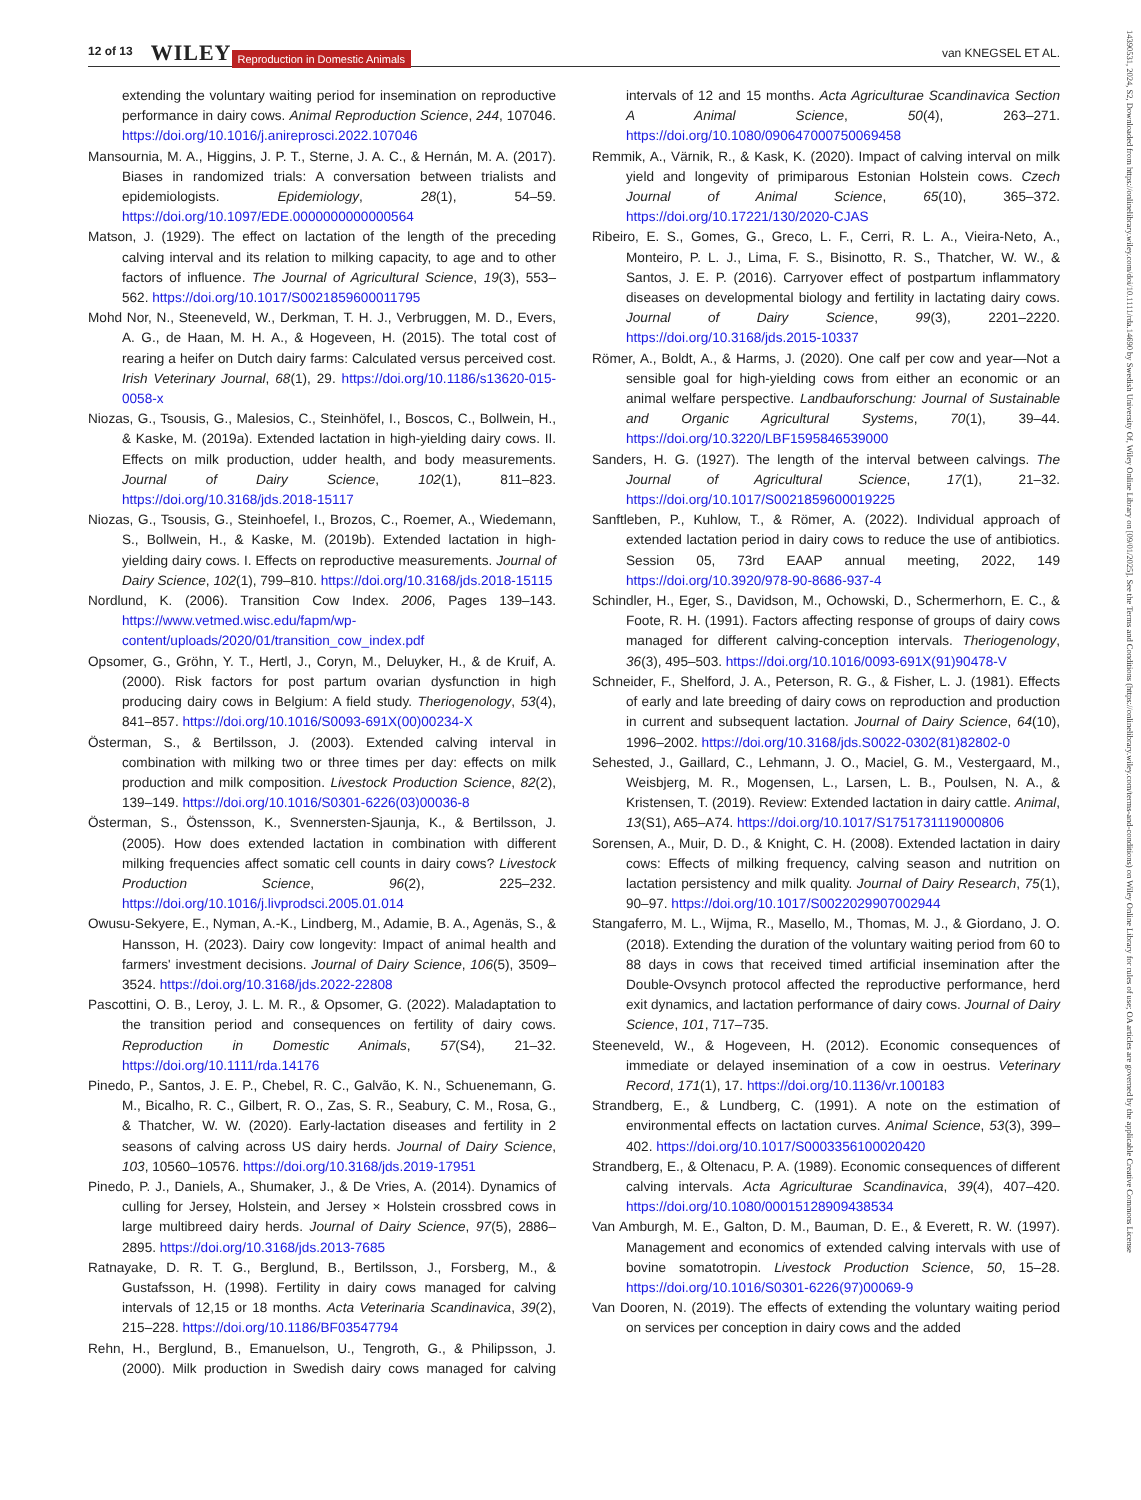12 of 13 WILEY Reproduction in Domestic Animals van KNEGSEL ET AL.
extending the voluntary waiting period for insemination on reproductive performance in dairy cows. Animal Reproduction Science, 244, 107046. https://doi.org/10.1016/j.anireprosci.2022.107046
Mansournia, M. A., Higgins, J. P. T., Sterne, J. A. C., & Hernán, M. A. (2017). Biases in randomized trials: A conversation between trialists and epidemiologists. Epidemiology, 28(1), 54–59. https://doi.org/10.1097/EDE.0000000000000564
Matson, J. (1929). The effect on lactation of the length of the preceding calving interval and its relation to milking capacity, to age and to other factors of influence. The Journal of Agricultural Science, 19(3), 553–562. https://doi.org/10.1017/S0021859600011795
Mohd Nor, N., Steeneveld, W., Derkman, T. H. J., Verbruggen, M. D., Evers, A. G., de Haan, M. H. A., & Hogeveen, H. (2015). The total cost of rearing a heifer on Dutch dairy farms: Calculated versus perceived cost. Irish Veterinary Journal, 68(1), 29. https://doi.org/10.1186/s13620-015-0058-x
Niozas, G., Tsousis, G., Malesios, C., Steinhöfel, I., Boscos, C., Bollwein, H., & Kaske, M. (2019a). Extended lactation in high-yielding dairy cows. II. Effects on milk production, udder health, and body measurements. Journal of Dairy Science, 102(1), 811–823. https://doi.org/10.3168/jds.2018-15117
Niozas, G., Tsousis, G., Steinhoefel, I., Brozos, C., Roemer, A., Wiedemann, S., Bollwein, H., & Kaske, M. (2019b). Extended lactation in high-yielding dairy cows. I. Effects on reproductive measurements. Journal of Dairy Science, 102(1), 799–810. https://doi.org/10.3168/jds.2018-15115
Nordlund, K. (2006). Transition Cow Index. 2006, Pages 139–143. https://www.vetmed.wisc.edu/fapm/wp-content/uploads/2020/01/transition_cow_index.pdf
Opsomer, G., Gröhn, Y. T., Hertl, J., Coryn, M., Deluyker, H., & de Kruif, A. (2000). Risk factors for post partum ovarian dysfunction in high producing dairy cows in Belgium: A field study. Theriogenology, 53(4), 841–857. https://doi.org/10.1016/S0093-691X(00)00234-X
Österman, S., & Bertilsson, J. (2003). Extended calving interval in combination with milking two or three times per day: effects on milk production and milk composition. Livestock Production Science, 82(2), 139–149. https://doi.org/10.1016/S0301-6226(03)00036-8
Österman, S., Östensson, K., Svennersten-Sjaunja, K., & Bertilsson, J. (2005). How does extended lactation in combination with different milking frequencies affect somatic cell counts in dairy cows? Livestock Production Science, 96(2), 225–232. https://doi.org/10.1016/j.livprodsci.2005.01.014
Owusu-Sekyere, E., Nyman, A.-K., Lindberg, M., Adamie, B. A., Agenäs, S., & Hansson, H. (2023). Dairy cow longevity: Impact of animal health and farmers' investment decisions. Journal of Dairy Science, 106(5), 3509–3524. https://doi.org/10.3168/jds.2022-22808
Pascottini, O. B., Leroy, J. L. M. R., & Opsomer, G. (2022). Maladaptation to the transition period and consequences on fertility of dairy cows. Reproduction in Domestic Animals, 57(S4), 21–32. https://doi.org/10.1111/rda.14176
Pinedo, P., Santos, J. E. P., Chebel, R. C., Galvão, K. N., Schuenemann, G. M., Bicalho, R. C., Gilbert, R. O., Zas, S. R., Seabury, C. M., Rosa, G., & Thatcher, W. W. (2020). Early-lactation diseases and fertility in 2 seasons of calving across US dairy herds. Journal of Dairy Science, 103, 10560–10576. https://doi.org/10.3168/jds.2019-17951
Pinedo, P. J., Daniels, A., Shumaker, J., & De Vries, A. (2014). Dynamics of culling for Jersey, Holstein, and Jersey × Holstein crossbred cows in large multibreed dairy herds. Journal of Dairy Science, 97(5), 2886–2895. https://doi.org/10.3168/jds.2013-7685
Ratnayake, D. R. T. G., Berglund, B., Bertilsson, J., Forsberg, M., & Gustafsson, H. (1998). Fertility in dairy cows managed for calving intervals of 12,15 or 18 months. Acta Veterinaria Scandinavica, 39(2), 215–228. https://doi.org/10.1186/BF03547794
Rehn, H., Berglund, B., Emanuelson, U., Tengroth, G., & Philipsson, J. (2000). Milk production in Swedish dairy cows managed for calving intervals of 12 and 15 months. Acta Agriculturae Scandinavica Section A Animal Science, 50(4), 263–271. https://doi.org/10.1080/090647000750069458
Remmik, A., Värnik, R., & Kask, K. (2020). Impact of calving interval on milk yield and longevity of primiparous Estonian Holstein cows. Czech Journal of Animal Science, 65(10), 365–372. https://doi.org/10.17221/130/2020-CJAS
Ribeiro, E. S., Gomes, G., Greco, L. F., Cerri, R. L. A., Vieira-Neto, A., Monteiro, P. L. J., Lima, F. S., Bisinotto, R. S., Thatcher, W. W., & Santos, J. E. P. (2016). Carryover effect of postpartum inflammatory diseases on developmental biology and fertility in lactating dairy cows. Journal of Dairy Science, 99(3), 2201–2220. https://doi.org/10.3168/jds.2015-10337
Römer, A., Boldt, A., & Harms, J. (2020). One calf per cow and year—Not a sensible goal for high-yielding cows from either an economic or an animal welfare perspective. Landbauforschung: Journal of Sustainable and Organic Agricultural Systems, 70(1), 39–44. https://doi.org/10.3220/LBF1595846539000
Sanders, H. G. (1927). The length of the interval between calvings. The Journal of Agricultural Science, 17(1), 21–32. https://doi.org/10.1017/S0021859600019225
Sanftleben, P., Kuhlow, T., & Römer, A. (2022). Individual approach of extended lactation period in dairy cows to reduce the use of antibiotics. Session 05, 73rd EAAP annual meeting, 2022, 149 https://doi.org/10.3920/978-90-8686-937-4
Schindler, H., Eger, S., Davidson, M., Ochowski, D., Schermerhorn, E. C., & Foote, R. H. (1991). Factors affecting response of groups of dairy cows managed for different calving-conception intervals. Theriogenology, 36(3), 495–503. https://doi.org/10.1016/0093-691X(91)90478-V
Schneider, F., Shelford, J. A., Peterson, R. G., & Fisher, L. J. (1981). Effects of early and late breeding of dairy cows on reproduction and production in current and subsequent lactation. Journal of Dairy Science, 64(10), 1996–2002. https://doi.org/10.3168/jds.S0022-0302(81)82802-0
Sehested, J., Gaillard, C., Lehmann, J. O., Maciel, G. M., Vestergaard, M., Weisbjerg, M. R., Mogensen, L., Larsen, L. B., Poulsen, N. A., & Kristensen, T. (2019). Review: Extended lactation in dairy cattle. Animal, 13(S1), A65–A74. https://doi.org/10.1017/S1751731119000806
Sorensen, A., Muir, D. D., & Knight, C. H. (2008). Extended lactation in dairy cows: Effects of milking frequency, calving season and nutrition on lactation persistency and milk quality. Journal of Dairy Research, 75(1), 90–97. https://doi.org/10.1017/S0022029907002944
Stangaferro, M. L., Wijma, R., Masello, M., Thomas, M. J., & Giordano, J. O. (2018). Extending the duration of the voluntary waiting period from 60 to 88 days in cows that received timed artificial insemination after the Double-Ovsynch protocol affected the reproductive performance, herd exit dynamics, and lactation performance of dairy cows. Journal of Dairy Science, 101, 717–735.
Steeneveld, W., & Hogeveen, H. (2012). Economic consequences of immediate or delayed insemination of a cow in oestrus. Veterinary Record, 171(1), 17. https://doi.org/10.1136/vr.100183
Strandberg, E., & Lundberg, C. (1991). A note on the estimation of environmental effects on lactation curves. Animal Science, 53(3), 399–402. https://doi.org/10.1017/S0003356100020420
Strandberg, E., & Oltenacu, P. A. (1989). Economic consequences of different calving intervals. Acta Agriculturae Scandinavica, 39(4), 407–420. https://doi.org/10.1080/00015128909438534
Van Amburgh, M. E., Galton, D. M., Bauman, D. E., & Everett, R. W. (1997). Management and economics of extended calving intervals with use of bovine somatotropin. Livestock Production Science, 50, 15–28. https://doi.org/10.1016/S0301-6226(97)00069-9
Van Dooren, N. (2019). The effects of extending the voluntary waiting period on services per conception in dairy cows and the added
14390531, 2024, S2, Downloaded from https://onlinelibrary.wiley.com/doi/10.1111/rda.14690 by Swedish University Of, Wiley Online Library on [09/01/2025]. See the Terms and Conditions (https://onlinelibrary.wiley.com/terms-and-conditions) on Wiley Online Library for rules of use; OA articles are governed by the applicable Creative Commons License